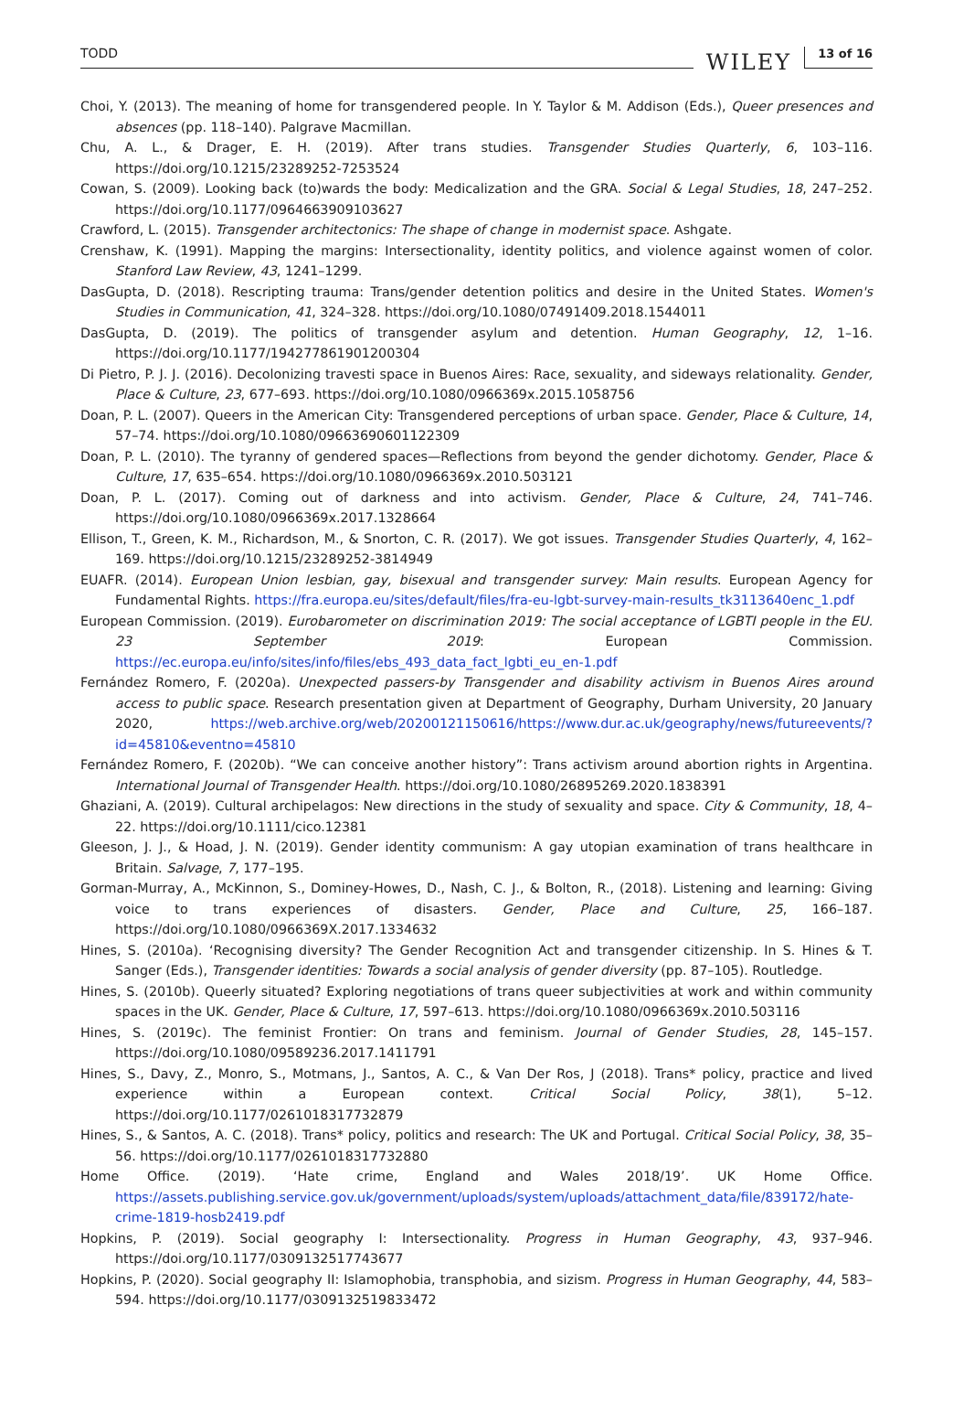TODD WILEY 13 of 16
Choi, Y. (2013). The meaning of home for transgendered people. In Y. Taylor & M. Addison (Eds.), Queer presences and absences (pp. 118–140). Palgrave Macmillan.
Chu, A. L., & Drager, E. H. (2019). After trans studies. Transgender Studies Quarterly, 6, 103–116. https://doi.org/10.1215/23289252-7253524
Cowan, S. (2009). Looking back (to)wards the body: Medicalization and the GRA. Social & Legal Studies, 18, 247–252. https://doi.org/10.1177/0964663909103627
Crawford, L. (2015). Transgender architectonics: The shape of change in modernist space. Ashgate.
Crenshaw, K. (1991). Mapping the margins: Intersectionality, identity politics, and violence against women of color. Stanford Law Review, 43, 1241–1299.
DasGupta, D. (2018). Rescripting trauma: Trans/gender detention politics and desire in the United States. Women's Studies in Communication, 41, 324–328. https://doi.org/10.1080/07491409.2018.1544011
DasGupta, D. (2019). The politics of transgender asylum and detention. Human Geography, 12, 1–16. https://doi.org/10.1177/194277861901200304
Di Pietro, P. J. J. (2016). Decolonizing travesti space in Buenos Aires: Race, sexuality, and sideways relationality. Gender, Place & Culture, 23, 677–693. https://doi.org/10.1080/0966369x.2015.1058756
Doan, P. L. (2007). Queers in the American City: Transgendered perceptions of urban space. Gender, Place & Culture, 14, 57–74. https://doi.org/10.1080/09663690601122309
Doan, P. L. (2010). The tyranny of gendered spaces—Reflections from beyond the gender dichotomy. Gender, Place & Culture, 17, 635–654. https://doi.org/10.1080/0966369x.2010.503121
Doan, P. L. (2017). Coming out of darkness and into activism. Gender, Place & Culture, 24, 741–746. https://doi.org/10.1080/0966369x.2017.1328664
Ellison, T., Green, K. M., Richardson, M., & Snorton, C. R. (2017). We got issues. Transgender Studies Quarterly, 4, 162–169. https://doi.org/10.1215/23289252-3814949
EUAFR. (2014). European Union lesbian, gay, bisexual and transgender survey: Main results. European Agency for Fundamental Rights. https://fra.europa.eu/sites/default/files/fra-eu-lgbt-survey-main-results_tk3113640enc_1.pdf
European Commission. (2019). Eurobarometer on discrimination 2019: The social acceptance of LGBTI people in the EU. 23 September 2019: European Commission. https://ec.europa.eu/info/sites/info/files/ebs_493_data_fact_lgbti_eu_en-1.pdf
Fernández Romero, F. (2020a). Unexpected passers-by Transgender and disability activism in Buenos Aires around access to public space. Research presentation given at Department of Geography, Durham University, 20 January 2020, https://web.archive.org/web/20200121150616/https://www.dur.ac.uk/geography/news/futureevents/?id=45810&eventno=45810
Fernández Romero, F. (2020b). “We can conceive another history”: Trans activism around abortion rights in Argentina. International Journal of Transgender Health. https://doi.org/10.1080/26895269.2020.1838391
Ghaziani, A. (2019). Cultural archipelagos: New directions in the study of sexuality and space. City & Community, 18, 4–22. https://doi.org/10.1111/cico.12381
Gleeson, J. J., & Hoad, J. N. (2019). Gender identity communism: A gay utopian examination of trans healthcare in Britain. Salvage, 7, 177–195.
Gorman-Murray, A., McKinnon, S., Dominey-Howes, D., Nash, C. J., & Bolton, R., (2018). Listening and learning: Giving voice to trans experiences of disasters. Gender, Place and Culture, 25, 166–187. https://doi.org/10.1080/0966369X.2017.1334632
Hines, S. (2010a). ‘Recognising diversity? The Gender Recognition Act and transgender citizenship. In S. Hines & T. Sanger (Eds.), Transgender identities: Towards a social analysis of gender diversity (pp. 87–105). Routledge.
Hines, S. (2010b). Queerly situated? Exploring negotiations of trans queer subjectivities at work and within community spaces in the UK. Gender, Place & Culture, 17, 597–613. https://doi.org/10.1080/0966369x.2010.503116
Hines, S. (2019c). The feminist Frontier: On trans and feminism. Journal of Gender Studies, 28, 145–157. https://doi.org/10.1080/09589236.2017.1411791
Hines, S., Davy, Z., Monro, S., Motmans, J., Santos, A. C., & Van Der Ros, J (2018). Trans* policy, practice and lived experience within a European context. Critical Social Policy, 38(1), 5–12. https://doi.org/10.1177/0261018317732879
Hines, S., & Santos, A. C. (2018). Trans* policy, politics and research: The UK and Portugal. Critical Social Policy, 38, 35–56. https://doi.org/10.1177/0261018317732880
Home Office. (2019). ‘Hate crime, England and Wales 2018/19’. UK Home Office. https://assets.publishing.service.gov.uk/government/uploads/system/uploads/attachment_data/file/839172/hate-crime-1819-hosb2419.pdf
Hopkins, P. (2019). Social geography I: Intersectionality. Progress in Human Geography, 43, 937–946. https://doi.org/10.1177/0309132517743677
Hopkins, P. (2020). Social geography II: Islamophobia, transphobia, and sizism. Progress in Human Geography, 44, 583–594. https://doi.org/10.1177/0309132519833472